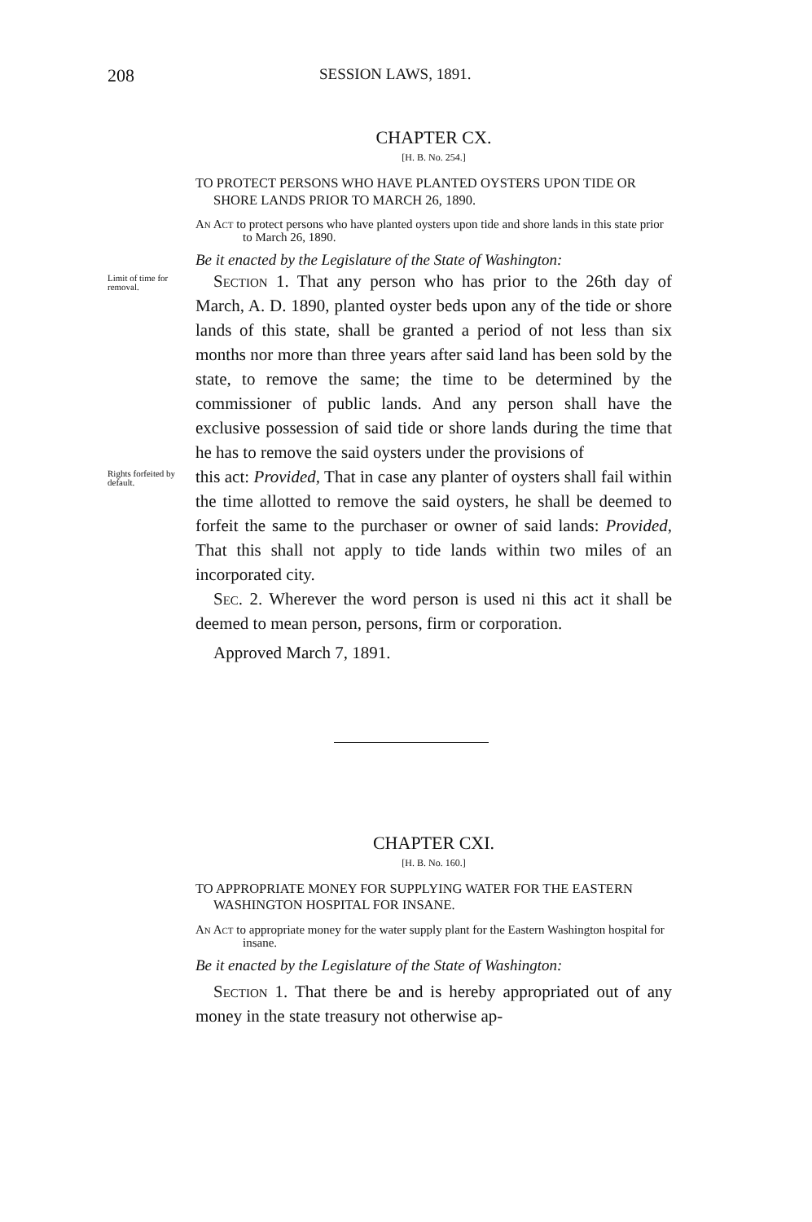208 SESSION LAWS, 1891.
CHAPTER CX.
[H. B. No. 254.]
TO PROTECT PERSONS WHO HAVE PLANTED OYSTERS UPON TIDE OR SHORE LANDS PRIOR TO MARCH 26, 1890.
An Act to protect persons who have planted oysters upon tide and shore lands in this state prior to March 26, 1890.
Be it enacted by the Legislature of the State of Washington:
Limit of time for removal.
Section 1. That any person who has prior to the 26th day of March, A. D. 1890, planted oyster beds upon any of the tide or shore lands of this state, shall be granted a period of not less than six months nor more than three years after said land has been sold by the state, to remove the same; the time to be determined by the commissioner of public lands. And any person shall have the exclusive possession of said tide or shore lands during the time that he has to remove the said oysters under the provisions of
Rights forfeited by default.
this act: Provided, That in case any planter of oysters shall fail within the time allotted to remove the said oysters, he shall be deemed to forfeit the same to the purchaser or owner of said lands: Provided, That this shall not apply to tide lands within two miles of an incorporated city.
Sec. 2. Wherever the word person is used ni this act it shall be deemed to mean person, persons, firm or corporation.
Approved March 7, 1891.
CHAPTER CXI.
[H. B. No. 160.]
TO APPROPRIATE MONEY FOR SUPPLYING WATER FOR THE EASTERN WASHINGTON HOSPITAL FOR INSANE.
An Act to appropriate money for the water supply plant for the Eastern Washington hospital for insane.
Be it enacted by the Legislature of the State of Washington:
Section 1. That there be and is hereby appropriated out of any money in the state treasury not otherwise ap-